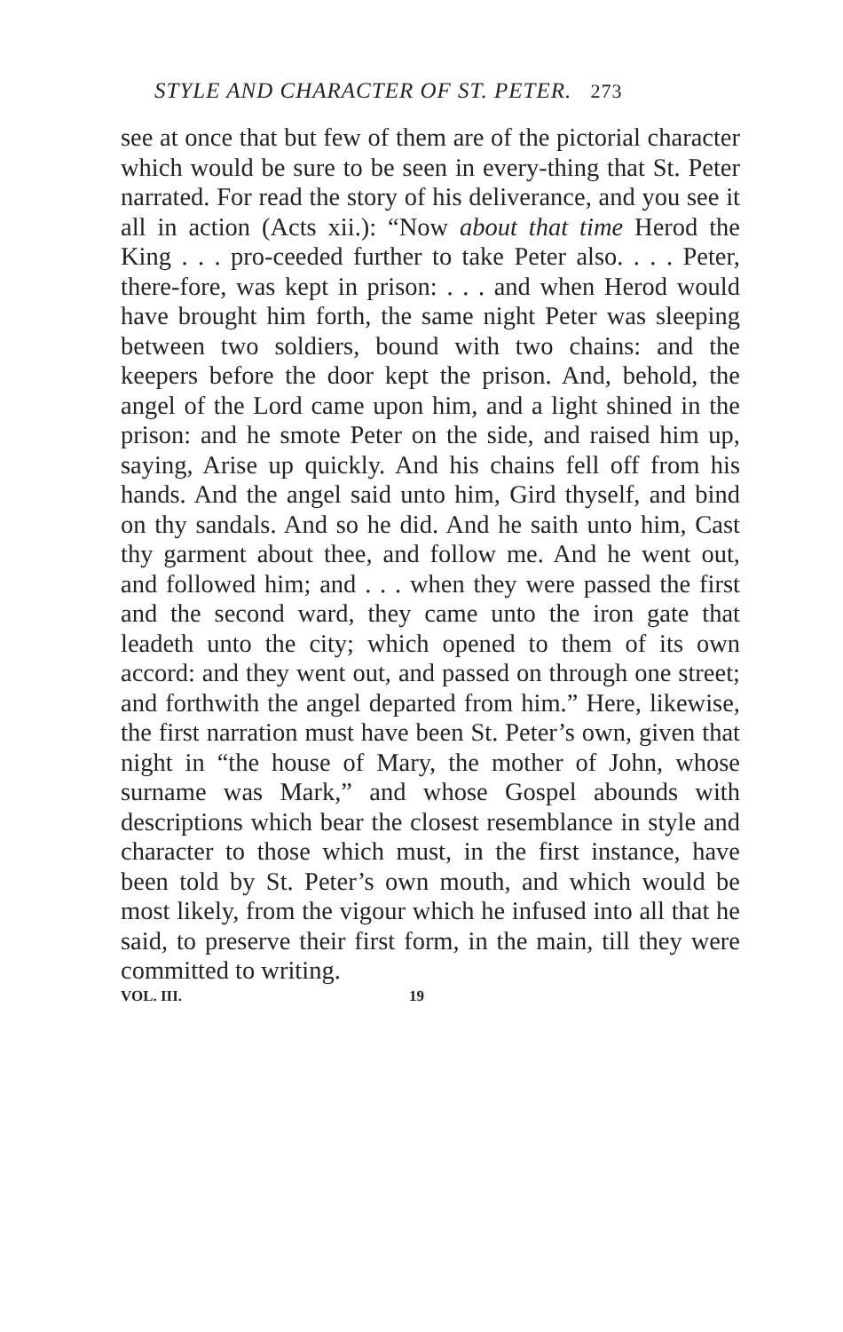STYLE AND CHARACTER OF ST. PETER. 273
see at once that but few of them are of the pictorial character which would be sure to be seen in every-thing that St. Peter narrated. For read the story of his deliverance, and you see it all in action (Acts xii.): “Now about that time Herod the King . . . pro-ceeded further to take Peter also. . . . Peter, there-fore, was kept in prison: . . . and when Herod would have brought him forth, the same night Peter was sleeping between two soldiers, bound with two chains: and the keepers before the door kept the prison. And, behold, the angel of the Lord came upon him, and a light shined in the prison: and he smote Peter on the side, and raised him up, saying, Arise up quickly. And his chains fell off from his hands. And the angel said unto him, Gird thyself, and bind on thy sandals. And so he did. And he saith unto him, Cast thy garment about thee, and follow me. And he went out, and followed him; and . . . when they were passed the first and the second ward, they came unto the iron gate that leadeth unto the city; which opened to them of its own accord: and they went out, and passed on through one street; and forthwith the angel departed from him.” Here, likewise, the first narration must have been St. Peter’s own, given that night in “the house of Mary, the mother of John, whose surname was Mark,” and whose Gospel abounds with descriptions which bear the closest resemblance in style and character to those which must, in the first instance, have been told by St. Peter’s own mouth, and which would be most likely, from the vigour which he infused into all that he said, to preserve their first form, in the main, till they were committed to writing.
VOL. III. 19